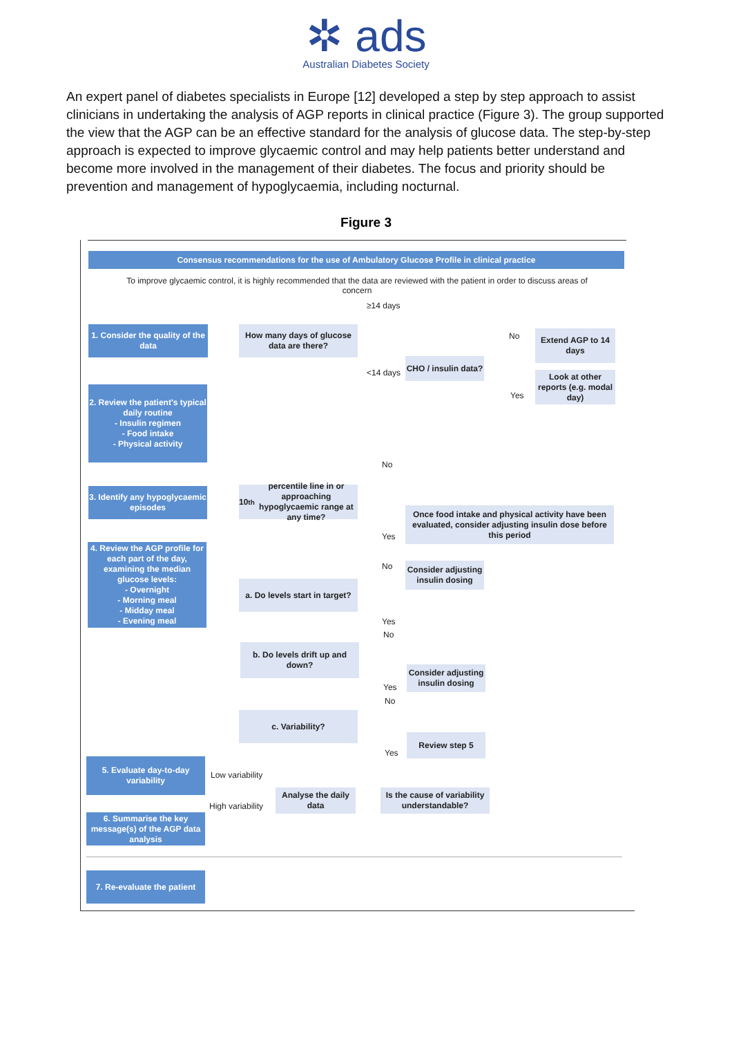✲ ads
Australian Diabetes Society
An expert panel of diabetes specialists in Europe [12] developed a step by step approach to assist clinicians in undertaking the analysis of AGP reports in clinical practice (Figure 3). The group supported the view that the AGP can be an effective standard for the analysis of glucose data. The step-by-step approach is expected to improve glycaemic control and may help patients better understand and become more involved in the management of their diabetes. The focus and priority should be prevention and management of hypoglycaemia, including nocturnal.
Figure 3
Consensus recommendations for the use of Ambulatory Glucose Profile in clinical practice
To improve glycaemic control, it is highly recommended that the data are reviewed with the patient in order to discuss areas of concern
≥14 days
1. Consider the quality of the data
How many days of glucose data are there?
<14 days
CHO / insulin data?
No
Extend AGP to 14 days
Yes
Look at other reports (e.g. modal day)
2. Review the patient's typical daily routine
- Insulin regimen
- Food intake
- Physical activity
No
3. Identify any hypoglycaemic episodes
10<sup>th</sup> percentile line in or approaching hypoglycaemic range at any time?
Once food intake and physical activity have been evaluated, consider adjusting insulin dose before this period
Yes
4. Review the AGP profile for each part of the day, examining the median glucose levels:
- Overnight
- Morning meal
- Midday meal
- Evening meal
No
Consider adjusting insulin dosing
a. Do levels start in target?
Yes
No
b. Do levels drift up and down?
Consider adjusting insulin dosing
Yes
No
c. Variability?
Review step 5
Yes
5. Evaluate day-to-day variability
Low variability
Analyse the daily data
Is the cause of variability understandable?
High variability
6. Summarise the key message(s) of the AGP data analysis
7. Re-evaluate the patient